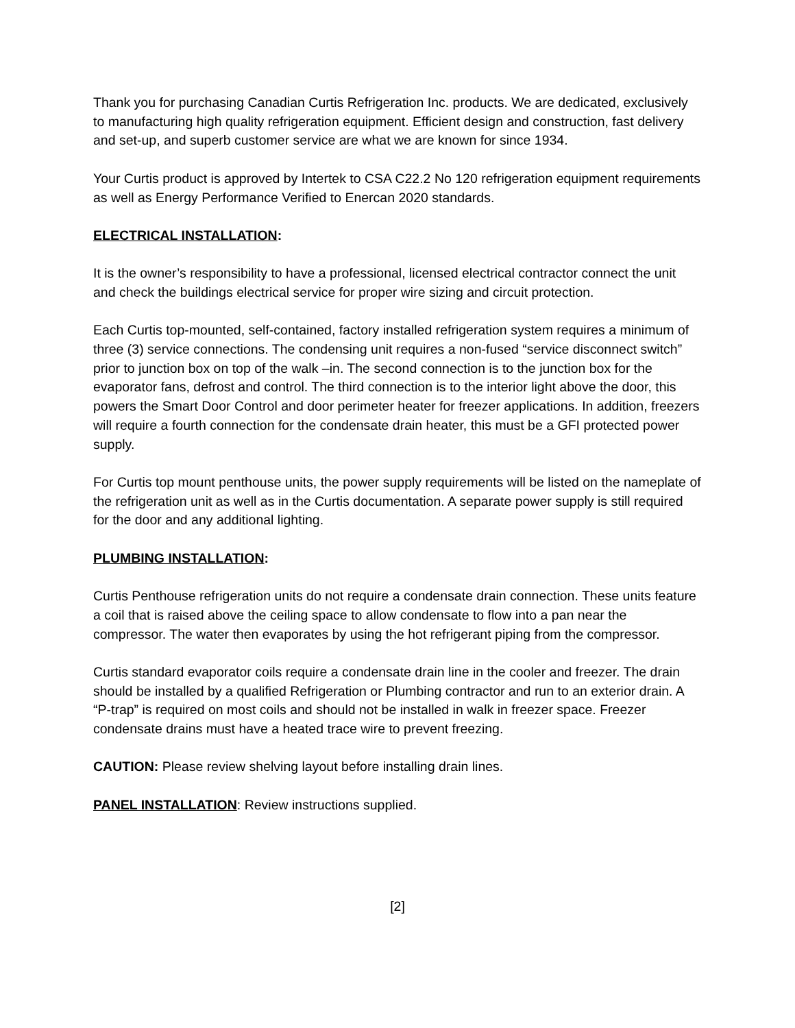Thank you for purchasing Canadian Curtis Refrigeration Inc. products. We are dedicated, exclusively to manufacturing high quality refrigeration equipment. Efficient design and construction, fast delivery and set-up, and superb customer service are what we are known for since 1934.
Your Curtis product is approved by Intertek to CSA C22.2 No 120 refrigeration equipment requirements as well as Energy Performance Verified to Enercan 2020 standards.
ELECTRICAL INSTALLATION:
It is the owner’s responsibility to have a professional, licensed electrical contractor connect the unit and check the buildings electrical service for proper wire sizing and circuit protection.
Each Curtis top-mounted, self-contained, factory installed refrigeration system requires a minimum of three (3) service connections. The condensing unit requires a non-fused “service disconnect switch” prior to junction box on top of the walk –in. The second connection is to the junction box for the evaporator fans, defrost and control. The third connection is to the interior light above the door, this powers the Smart Door Control and door perimeter heater for freezer applications. In addition, freezers will require a fourth connection for the condensate drain heater, this must be a GFI protected power supply.
For Curtis top mount penthouse units, the power supply requirements will be listed on the nameplate of the refrigeration unit as well as in the Curtis documentation. A separate power supply is still required for the door and any additional lighting.
PLUMBING INSTALLATION:
Curtis Penthouse refrigeration units do not require a condensate drain connection. These units feature a coil that is raised above the ceiling space to allow condensate to flow into a pan near the compressor. The water then evaporates by using the hot refrigerant piping from the compressor.
Curtis standard evaporator coils require a condensate drain line in the cooler and freezer. The drain should be installed by a qualified Refrigeration or Plumbing contractor and run to an exterior drain. A “P-trap” is required on most coils and should not be installed in walk in freezer space. Freezer condensate drains must have a heated trace wire to prevent freezing.
CAUTION: Please review shelving layout before installing drain lines.
PANEL INSTALLATION: Review instructions supplied.
[2]